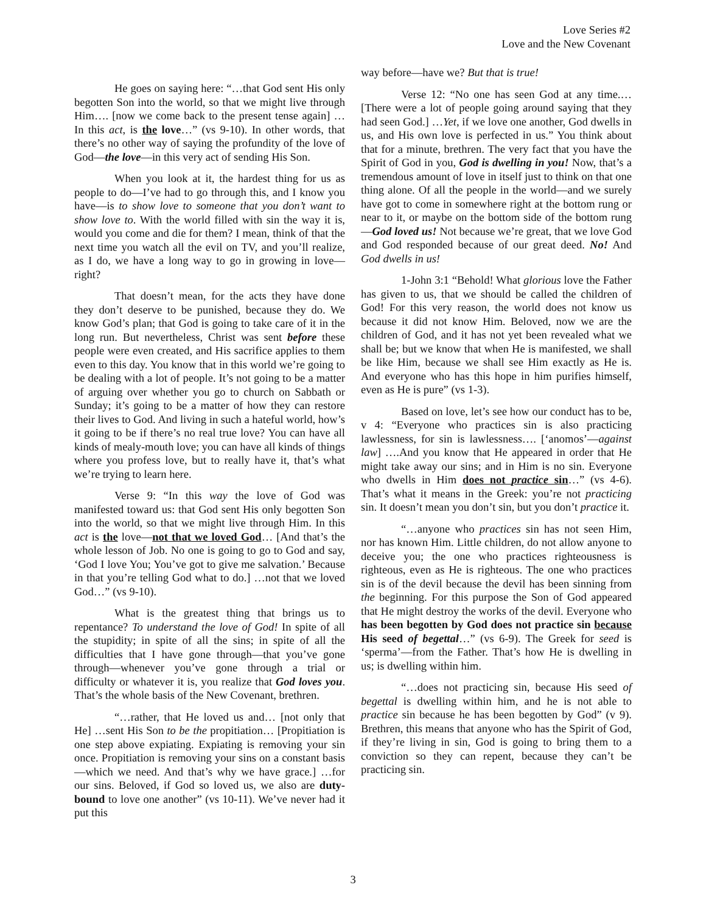Love Series #2
Love and the New Covenant
He goes on saying here: “…that God sent His only begotten Son into the world, so that we might live through Him…. [now we come back to the present tense again] …In this act, is the love…” (vs 9-10). In other words, that there’s no other way of saying the profundity of the love of God—the love—in this very act of sending His Son.
When you look at it, the hardest thing for us as people to do—I’ve had to go through this, and I know you have—is to show love to someone that you don’t want to show love to. With the world filled with sin the way it is, would you come and die for them? I mean, think of that the next time you watch all the evil on TV, and you’ll realize, as I do, we have a long way to go in growing in love—right?
That doesn’t mean, for the acts they have done they don’t deserve to be punished, because they do. We know God’s plan; that God is going to take care of it in the long run. But nevertheless, Christ was sent before these people were even created, and His sacrifice applies to them even to this day. You know that in this world we’re going to be dealing with a lot of people. It’s not going to be a matter of arguing over whether you go to church on Sabbath or Sunday; it’s going to be a matter of how they can restore their lives to God. And living in such a hateful world, how’s it going to be if there’s no real true love? You can have all kinds of mealy-mouth love; you can have all kinds of things where you profess love, but to really have it, that’s what we’re trying to learn here.
Verse 9: “In this way the love of God was manifested toward us: that God sent His only begotten Son into the world, so that we might live through Him. In this act is the love—not that we loved God… [And that’s the whole lesson of Job. No one is going to go to God and say, ‘God I love You; You’ve got to give me salvation.’ Because in that you’re telling God what to do.] …not that we loved God…” (vs 9-10).
What is the greatest thing that brings us to repentance? To understand the love of God! In spite of all the stupidity; in spite of all the sins; in spite of all the difficulties that I have gone through—that you’ve gone through—whenever you’ve gone through a trial or difficulty or whatever it is, you realize that God loves you. That’s the whole basis of the New Covenant, brethren.
“…rather, that He loved us and… [not only that He] …sent His Son to be the propitiation… [Propitiation is one step above expiating. Expiating is removing your sin once. Propitiation is removing your sins on a constant basis—which we need. And that’s why we have grace.] …for our sins. Beloved, if God so loved us, we also are duty-bound to love one another” (vs 10-11). We’ve never had it put this
way before—have we? But that is true!
Verse 12: “No one has seen God at any time.… [There were a lot of people going around saying that they had seen God.] …Yet, if we love one another, God dwells in us, and His own love is perfected in us.” You think about that for a minute, brethren. The very fact that you have the Spirit of God in you, God is dwelling in you! Now, that’s a tremendous amount of love in itself just to think on that one thing alone. Of all the people in the world—and we surely have got to come in somewhere right at the bottom rung or near to it, or maybe on the bottom side of the bottom rung—God loved us! Not because we’re great, that we love God and God responded because of our great deed. No! And God dwells in us!
1-John 3:1 “Behold! What glorious love the Father has given to us, that we should be called the children of God! For this very reason, the world does not know us because it did not know Him. Beloved, now we are the children of God, and it has not yet been revealed what we shall be; but we know that when He is manifested, we shall be like Him, because we shall see Him exactly as He is. And everyone who has this hope in him purifies himself, even as He is pure” (vs 1-3).
Based on love, let’s see how our conduct has to be, v 4: “Everyone who practices sin is also practicing lawlessness, for sin is lawlessness…. [‘anomos’—against law] ….And you know that He appeared in order that He might take away our sins; and in Him is no sin. Everyone who dwells in Him does not practice sin…” (vs 4-6). That’s what it means in the Greek: you’re not practicing sin. It doesn’t mean you don’t sin, but you don’t practice it.
“…anyone who practices sin has not seen Him, nor has known Him. Little children, do not allow anyone to deceive you; the one who practices righteousness is righteous, even as He is righteous. The one who practices sin is of the devil because the devil has been sinning from the beginning. For this purpose the Son of God appeared that He might destroy the works of the devil. Everyone who has been begotten by God does not practice sin because His seed of begettal…” (vs 6-9). The Greek for seed is ‘sperma’—from the Father. That’s how He is dwelling in us; is dwelling within him.
“…does not practicing sin, because His seed of begettal is dwelling within him, and he is not able to practice sin because he has been begotten by God” (v 9). Brethren, this means that anyone who has the Spirit of God, if they’re living in sin, God is going to bring them to a conviction so they can repent, because they can’t be practicing sin.
3